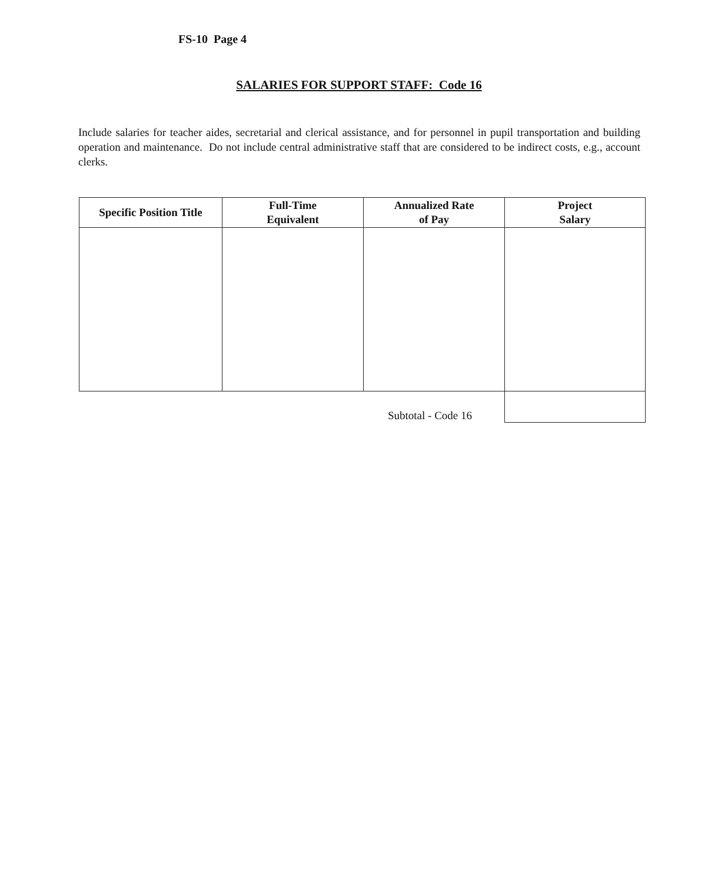FS-10 Page 4
SALARIES FOR SUPPORT STAFF: Code 16
Include salaries for teacher aides, secretarial and clerical assistance, and for personnel in pupil transportation and building operation and maintenance. Do not include central administrative staff that are considered to be indirect costs, e.g., account clerks.
| Specific Position Title | Full-Time Equivalent | Annualized Rate of Pay | Project Salary |
| --- | --- | --- | --- |
| Subtotal - Code 16 | | | |